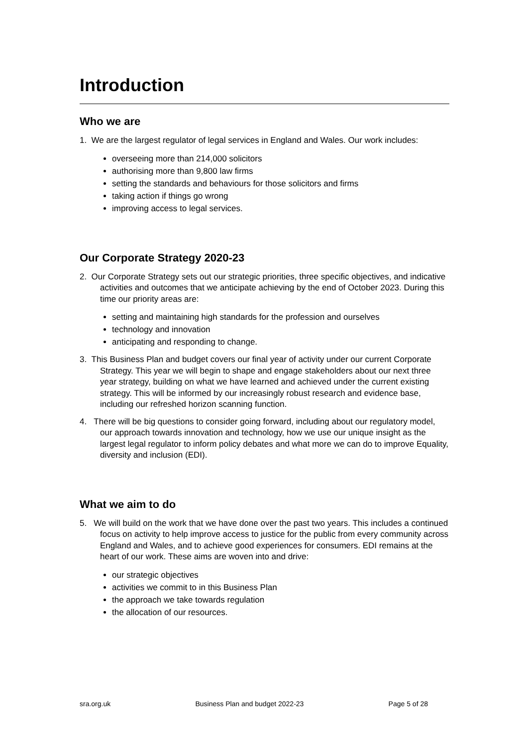Introduction
Who we are
1. We are the largest regulator of legal services in England and Wales. Our work includes:
overseeing more than 214,000 solicitors
authorising more than 9,800 law firms
setting the standards and behaviours for those solicitors and firms
taking action if things go wrong
improving access to legal services.
Our Corporate Strategy 2020-23
2. Our Corporate Strategy sets out our strategic priorities, three specific objectives, and indicative activities and outcomes that we anticipate achieving by the end of October 2023. During this time our priority areas are:
setting and maintaining high standards for the profession and ourselves
technology and innovation
anticipating and responding to change.
3. This Business Plan and budget covers our final year of activity under our current Corporate Strategy. This year we will begin to shape and engage stakeholders about our next three year strategy, building on what we have learned and achieved under the current existing strategy. This will be informed by our increasingly robust research and evidence base, including our refreshed horizon scanning function.
4. There will be big questions to consider going forward, including about our regulatory model, our approach towards innovation and technology, how we use our unique insight as the largest legal regulator to inform policy debates and what more we can do to improve Equality, diversity and inclusion (EDI).
What we aim to do
5. We will build on the work that we have done over the past two years. This includes a continued focus on activity to help improve access to justice for the public from every community across England and Wales, and to achieve good experiences for consumers. EDI remains at the heart of our work. These aims are woven into and drive:
our strategic objectives
activities we commit to in this Business Plan
the approach we take towards regulation
the allocation of our resources.
sra.org.uk Business Plan and budget 2022-23 Page 5 of 28